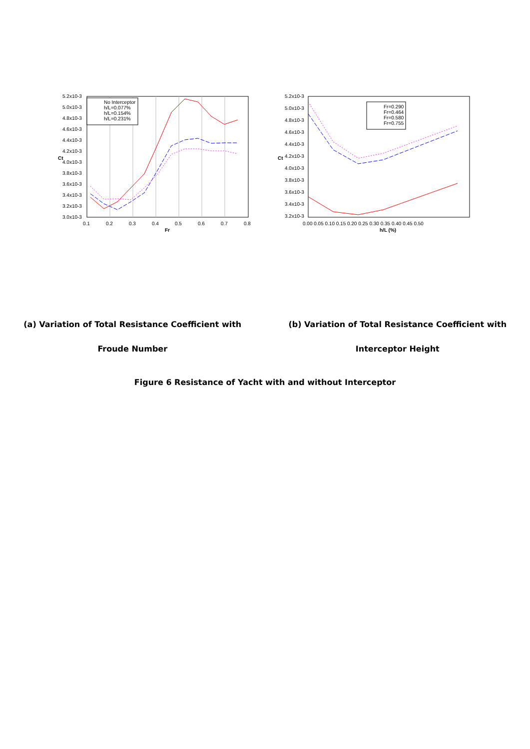5.2x10-3
5.0x10-3
4.8x10-3
4.6x10-3
4.4x10-3
4.2x10-3
4.0x10-3
3.8x10-3
3.6x10-3
3.4x10-3
3.2x10-3
3.0x10-3
0.1
0.2
0.3
0.4
0.5
0.6
0.7
0.8
Fr
Ct
No Interceptor
h/L=0.077%
h/L=0.154%
h/L=0.231%
5.2x10-3
5.0x10-3
4.8x10-3
4.6x10-3
4.4x10-3
4.2x10-3
4.0x10-3
3.8x10-3
3.6x10-3
3.4x10-3
3.2x10-3
0.00 0.05 0.10 0.15 0.20 0.25 0.30 0.35 0.40 0.45 0.50
h/L (%)
Ct
Fr=0.290
Fr=0.464
Fr=0.580
Fr=0.755
(a) Variation of Total Resistance Coefficient with
Froude Number
(b) Variation of Total Resistance Coefficient with
Interceptor Height
Figure 6 Resistance of Yacht with and without Interceptor